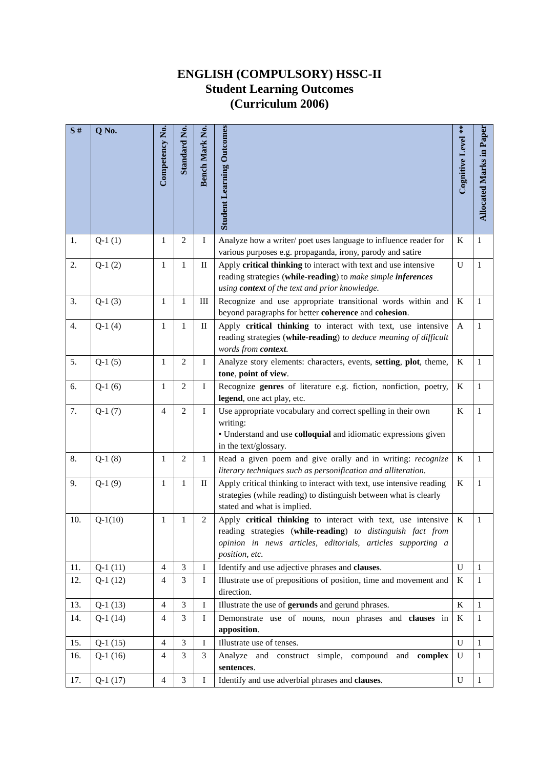ENGLISH (COMPULSORY) HSSC-II
Student Learning Outcomes
(Curriculum 2006)
| S # | Q No. | Competency No. | Standard No. | Bench Mark No. | Student Learning Outcomes | Cognitive Level ** | Allocated Marks in Paper |
| --- | --- | --- | --- | --- | --- | --- | --- |
| 1. | Q-1 (1) | 1 | 2 | I | Analyze how a writer/ poet uses language to influence reader for various purposes e.g. propaganda, irony, parody and satire | K | 1 |
| 2. | Q-1 (2) | 1 | 1 | II | Apply critical thinking to interact with text and use intensive reading strategies ( while-reading ) to make simple inferences using context of the text and prior knowledge. | U | 1 |
| 3. | Q-1 (3) | 1 | 1 | III | Recognize and use appropriate transitional words within and beyond paragraphs for better coherence and cohesion . | K | 1 |
| 4. | Q-1 (4) | 1 | 1 | II | Apply critical thinking to interact with text, use intensive reading strategies ( while-reading ) to deduce meaning of difficult words from context . | A | 1 |
| 5. | Q-1 (5) | 1 | 2 | I | Analyze story elements: characters, events, setting , plot , theme, tone , point of view . | K | 1 |
| 6. | Q-1 (6) | 1 | 2 | I | Recognize genres of literature e.g. fiction, nonfiction, poetry, legend , one act play, etc. | K | 1 |
| 7. | Q-1 (7) | 4 | 2 | I | Use appropriate vocabulary and correct spelling in their own writing: • Understand and use colloquial and idiomatic expressions given in the text/glossary. | K | 1 |
| 8. | Q-1 (8) | 1 | 2 | 1 | Read a given poem and give orally and in writing: recognize literary techniques such as personification and alliteration. | K | 1 |
| 9. | Q-1 (9) | 1 | 1 | II | Apply critical thinking to interact with text, use intensive reading strategies (while reading) to distinguish between what is clearly stated and what is implied. | K | 1 |
| 10. | Q-1(10) | 1 | 1 | 2 | Apply critical thinking to interact with text, use intensive reading strategies ( while-reading ) to distinguish fact from opinion in news articles, editorials, articles supporting a position, etc. | K | 1 |
| 11. | Q-1 (11) | 4 | 3 | I | Identify and use adjective phrases and clauses . | U | 1 |
| 12. | Q-1 (12) | 4 | 3 | I | Illustrate use of prepositions of position, time and movement and direction. | K | 1 |
| 13. | Q-1 (13) | 4 | 3 | I | Illustrate the use of gerunds and gerund phrases. | K | 1 |
| 14. | Q-1 (14) | 4 | 3 | I | Demonstrate use of nouns, noun phrases and clauses in apposition . | K | 1 |
| 15. | Q-1 (15) | 4 | 3 | I | Illustrate use of tenses. | U | 1 |
| 16. | Q-1 (16) | 4 | 3 | 3 | Analyze and construct simple, compound and complex sentences . | U | 1 |
| 17. | Q-1 (17) | 4 | 3 | I | Identify and use adverbial phrases and clauses . | U | 1 |